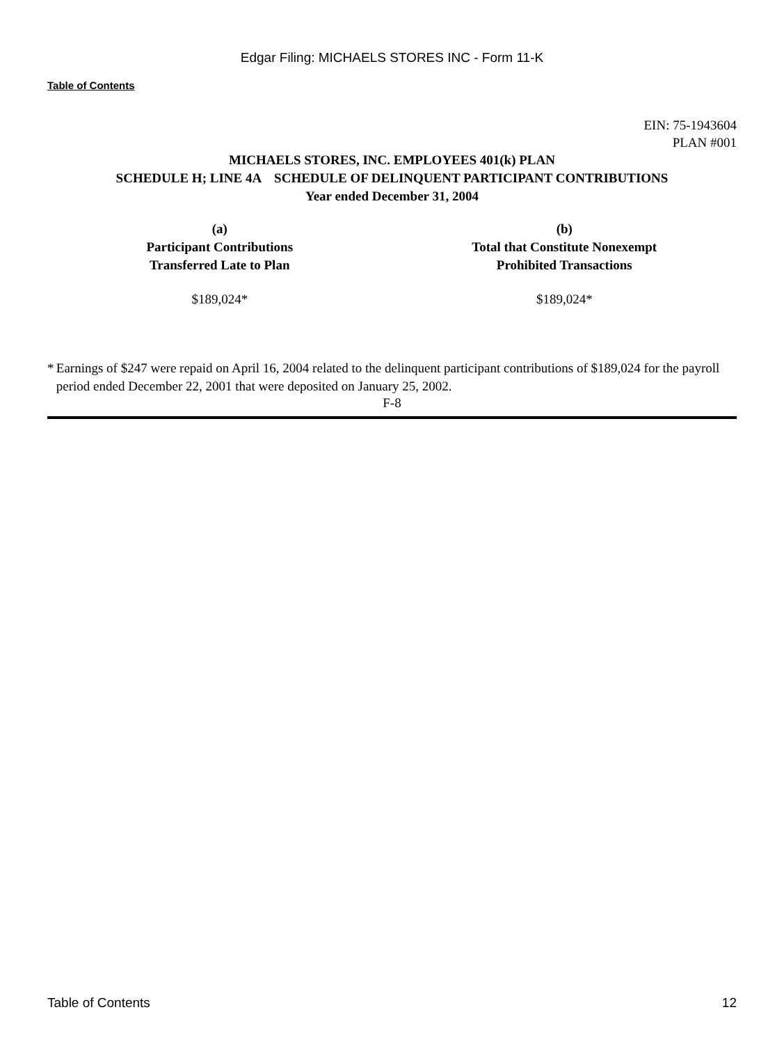Edgar Filing: MICHAELS STORES INC - Form 11-K
Table of Contents
EIN: 75-1943604
PLAN #001
MICHAELS STORES, INC. EMPLOYEES 401(k) PLAN
SCHEDULE H; LINE 4A SCHEDULE OF DELINQUENT PARTICIPANT CONTRIBUTIONS
Year ended December 31, 2004
| (a) Participant Contributions Transferred Late to Plan | (b) Total that Constitute Nonexempt Prohibited Transactions |
| --- | --- |
| $189,024* | $189,024* |
* Earnings of $247 were repaid on April 16, 2004 related to the delinquent participant contributions of $189,024 for the payroll period ended December 22, 2001 that were deposited on January 25, 2002.
F-8
Table of Contents 12